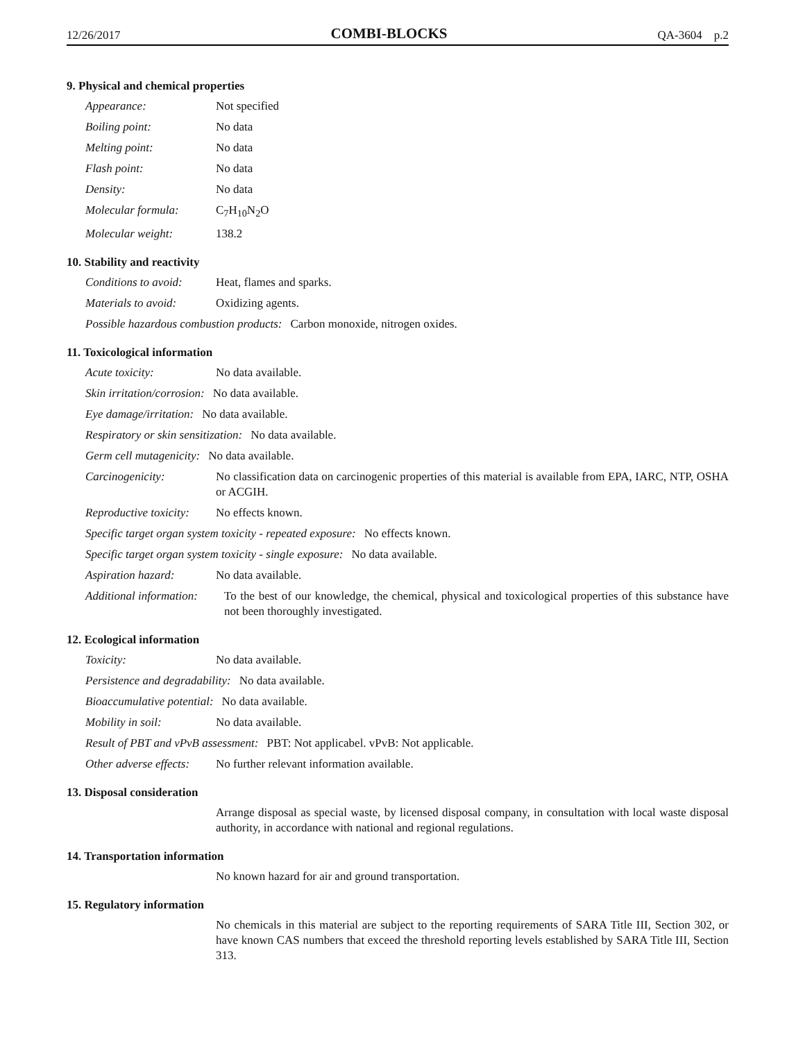12/26/2017 COMBI-BLOCKS QA-3604 p.2
9. Physical and chemical properties
Appearance: Not specified
Boiling point: No data
Melting point: No data
Flash point: No data
Density: No data
Molecular formula: C<sub>7</sub>H<sub>10</sub>N<sub>2</sub>O
Molecular weight: 138.2
10. Stability and reactivity
Conditions to avoid: Heat, flames and sparks.
Materials to avoid: Oxidizing agents.
Possible hazardous combustion products: Carbon monoxide, nitrogen oxides.
11. Toxicological information
Acute toxicity: No data available.
Skin irritation/corrosion: No data available.
Eye damage/irritation: No data available.
Respiratory or skin sensitization: No data available.
Germ cell mutagenicity: No data available.
Carcinogenicity: No classification data on carcinogenic properties of this material is available from EPA, IARC, NTP, OSHA or ACGIH.
Reproductive toxicity: No effects known.
Specific target organ system toxicity - repeated exposure: No effects known.
Specific target organ system toxicity - single exposure: No data available.
Aspiration hazard: No data available.
Additional information: To the best of our knowledge, the chemical, physical and toxicological properties of this substance have not been thoroughly investigated.
12. Ecological information
Toxicity: No data available.
Persistence and degradability: No data available.
Bioaccumulative potential: No data available.
Mobility in soil: No data available.
Result of PBT and vPvB assessment: PBT: Not applicabel. vPvB: Not applicable.
Other adverse effects: No further relevant information available.
13. Disposal consideration
Arrange disposal as special waste, by licensed disposal company, in consultation with local waste disposal authority, in accordance with national and regional regulations.
14. Transportation information
No known hazard for air and ground transportation.
15. Regulatory information
No chemicals in this material are subject to the reporting requirements of SARA Title III, Section 302, or have known CAS numbers that exceed the threshold reporting levels established by SARA Title III, Section 313.